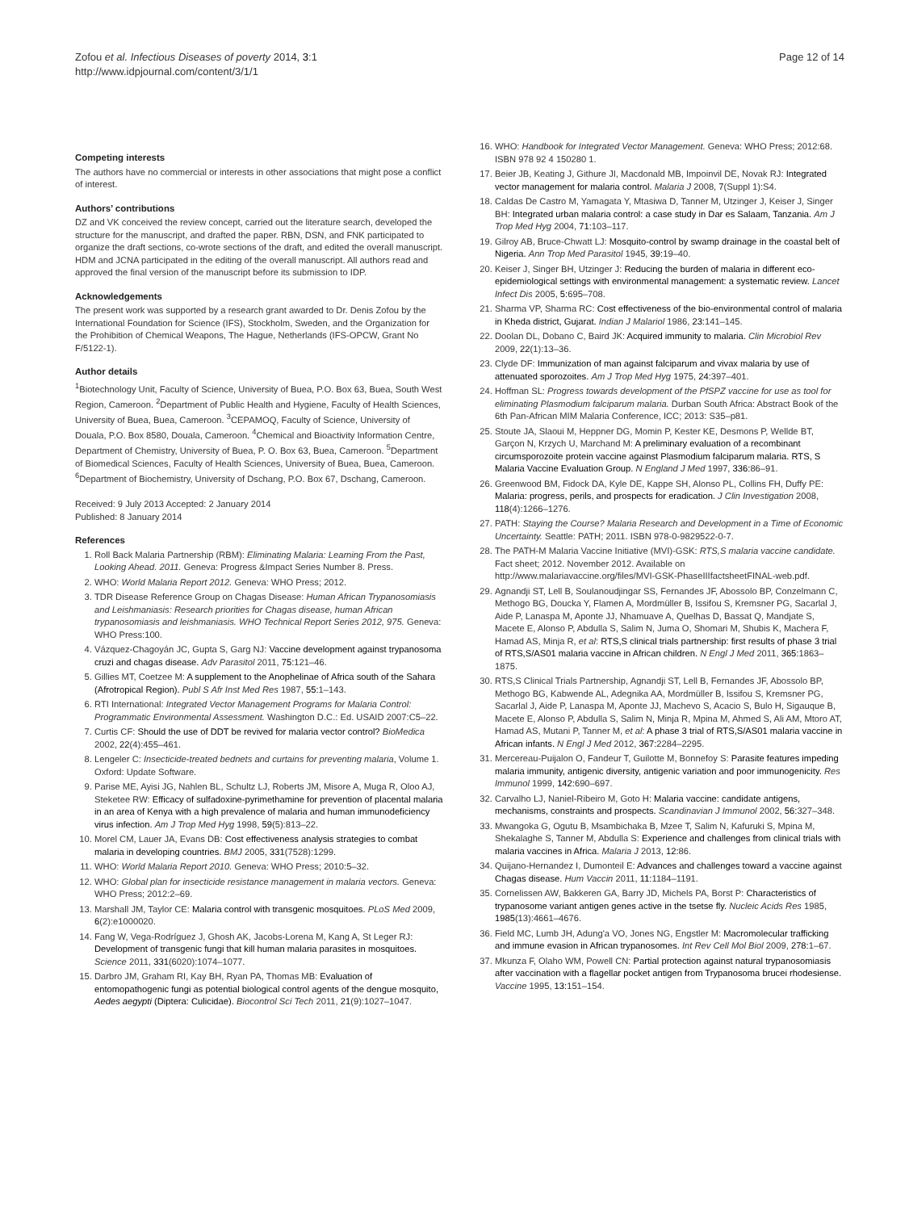Zofou et al. Infectious Diseases of poverty 2014, 3:1
http://www.idpjournal.com/content/3/1/1
Page 12 of 14
Competing interests
The authors have no commercial or interests in other associations that might pose a conflict of interest.
Authors’ contributions
DZ and VK conceived the review concept, carried out the literature search, developed the structure for the manuscript, and drafted the paper. RBN, DSN, and FNK participated to organize the draft sections, co-wrote sections of the draft, and edited the overall manuscript. HDM and JCNA participated in the editing of the overall manuscript. All authors read and approved the final version of the manuscript before its submission to IDP.
Acknowledgements
The present work was supported by a research grant awarded to Dr. Denis Zofou by the International Foundation for Science (IFS), Stockholm, Sweden, and the Organization for the Prohibition of Chemical Weapons, The Hague, Netherlands (IFS-OPCW, Grant No F/5122-1).
Author details
<sup>1</sup> Biotechnology Unit, Faculty of Science, University of Buea, P.O. Box 63, Buea, South West Region, Cameroon. <sup>2</sup>Department of Public Health and Hygiene, Faculty of Health Sciences, University of Buea, Buea, Cameroon. <sup>3</sup>CEPAMOQ, Faculty of Science, University of Douala, P.O. Box 8580, Douala, Cameroon. <sup>4</sup>Chemical and Bioactivity Information Centre, Department of Chemistry, University of Buea, P. O. Box 63, Buea, Cameroon. <sup>5</sup>Department of Biomedical Sciences, Faculty of Health Sciences, University of Buea, Buea, Cameroon. <sup>6</sup>Department of Biochemistry, University of Dschang, P.O. Box 67, Dschang, Cameroon.
Received: 9 July 2013 Accepted: 2 January 2014
Published: 8 January 2014
References
1. Roll Back Malaria Partnership (RBM): Eliminating Malaria: Learning From the Past, Looking Ahead. 2011. Geneva: Progress &Impact Series Number 8. Press.
2. WHO: World Malaria Report 2012. Geneva: WHO Press; 2012.
3. TDR Disease Reference Group on Chagas Disease: Human African Trypanosomiasis and Leishmaniasis: Research priorities for Chagas disease, human African trypanosomiasis and leishmaniasis. WHO Technical Report Series 2012, 975. Geneva: WHO Press:100.
4. Vázquez-Chagoyán JC, Gupta S, Garg NJ: Vaccine development against trypanosoma cruzi and chagas disease. Adv Parasitol 2011, 75: 121–46.
5. Gillies MT, Coetzee M: A supplement to the Anophelinae of Africa south of the Sahara (Afrotropical Region). Publ S Afr Inst Med Res 1987, 55: 1–143.
6. RTI International: Integrated Vector Management Programs for Malaria Control: Programmatic Environmental Assessment. Washington D.C.: Ed. USAID 2007:C5–22.
7. Curtis CF: Should the use of DDT be revived for malaria vector control? BioMedica 2002, 22(4):455–461.
8. Lengeler C: Insecticide-treated bednets and curtains for preventing malaria, Volume 1. Oxford: Update Software.
9. Parise ME, Ayisi JG, Nahlen BL, Schultz LJ, Roberts JM, Misore A, Muga R, Oloo AJ, Steketee RW: Efficacy of sulfadoxine-pyrimethamine for prevention of placental malaria in an area of Kenya with a high prevalence of malaria and human immunodeficiency virus infection. Am J Trop Med Hyg 1998, 59(5):813–22.
10. Morel CM, Lauer JA, Evans DB: Cost effectiveness analysis strategies to combat malaria in developing countries. BMJ 2005, 331(7528):1299.
11. WHO: World Malaria Report 2010. Geneva: WHO Press; 2010:5–32.
12. WHO: Global plan for insecticide resistance management in malaria vectors. Geneva: WHO Press; 2012:2–69.
13. Marshall JM, Taylor CE: Malaria control with transgenic mosquitoes. PLoS Med 2009, 6(2):e1000020.
14. Fang W, Vega-Rodríguez J, Ghosh AK, Jacobs-Lorena M, Kang A, St Leger RJ: Development of transgenic fungi that kill human malaria parasites in mosquitoes. Science 2011, 331(6020):1074–1077.
15. Darbro JM, Graham RI, Kay BH, Ryan PA, Thomas MB: Evaluation of entomopathogenic fungi as potential biological control agents of the dengue mosquito, Aedes aegypti (Diptera: Culicidae). Biocontrol Sci Tech 2011, 21(9):1027–1047.
16. WHO: Handbook for Integrated Vector Management. Geneva: WHO Press; 2012:68. ISBN 978 92 4 150280 1.
17. Beier JB, Keating J, Githure JI, Macdonald MB, Impoinvil DE, Novak RJ: Integrated vector management for malaria control. Malaria J 2008, 7(Suppl 1):S4.
18. Caldas De Castro M, Yamagata Y, Mtasiwa D, Tanner M, Utzinger J, Keiser J, Singer BH: Integrated urban malaria control: a case study in Dar es Salaam, Tanzania. Am J Trop Med Hyg 2004, 71: 103–117.
19. Gilroy AB, Bruce-Chwatt LJ: Mosquito-control by swamp drainage in the coastal belt of Nigeria. Ann Trop Med Parasitol 1945, 39: 19–40.
20. Keiser J, Singer BH, Utzinger J: Reducing the burden of malaria in different eco-epidemiological settings with environmental management: a systematic review. Lancet Infect Dis 2005, 5: 695–708.
21. Sharma VP, Sharma RC: Cost effectiveness of the bio-environmental control of malaria in Kheda district, Gujarat. Indian J Malariol 1986, 23: 141–145.
22. Doolan DL, Dobano C, Baird JK: Acquired immunity to malaria. Clin Microbiol Rev 2009, 22(1):13–36.
23. Clyde DF: Immunization of man against falciparum and vivax malaria by use of attenuated sporozoites. Am J Trop Med Hyg 1975, 24: 397–401.
24. Hoffman SL: Progress towards development of the PfSPZ vaccine for use as tool for eliminating Plasmodium falciparum malaria. Durban South Africa: Abstract Book of the 6th Pan-African MIM Malaria Conference, ICC; 2013: S35–p81.
25. Stoute JA, Slaoui M, Heppner DG, Momin P, Kester KE, Desmons P, Wellde BT, Garçon N, Krzych U, Marchand M: A preliminary evaluation of a recombinant circumsporozoite protein vaccine against Plasmodium falciparum malaria. RTS, S Malaria Vaccine Evaluation Group. N England J Med 1997, 336: 86–91.
26. Greenwood BM, Fidock DA, Kyle DE, Kappe SH, Alonso PL, Collins FH, Duffy PE: Malaria: progress, perils, and prospects for eradication. J Clin Investigation 2008, 118(4):1266–1276.
27. PATH: Staying the Course? Malaria Research and Development in a Time of Economic Uncertainty. Seattle: PATH; 2011. ISBN 978-0-9829522-0-7.
28. The PATH-M Malaria Vaccine Initiative (MVI)-GSK: RTS,S malaria vaccine candidate. Fact sheet; 2012. November 2012. Available on http://www.malariavaccine.org/files/MVI-GSK-PhaseIIIfactsheetFINAL-web.pdf.
29. Agnandji ST, Lell B, Soulanoudjingar SS, Fernandes JF, Abossolo BP, Conzelmann C, Methogo BG, Doucka Y, Flamen A, Mordmüller B, Issifou S, Kremsner PG, Sacarlal J, Aide P, Lanaspa M, Aponte JJ, Nhamuave A, Quelhas D, Bassat Q, Mandjate S, Macete E, Alonso P, Abdulla S, Salim N, Juma O, Shomari M, Shubis K, Machera F, Hamad AS, Minja R, et al: RTS,S clinical trials partnership: first results of phase 3 trial of RTS,S/AS01 malaria vaccine in African children. N Engl J Med 2011, 365: 1863–1875.
30. RTS,S Clinical Trials Partnership, Agnandji ST, Lell B, Fernandes JF, Abossolo BP, Methogo BG, Kabwende AL, Adegnika AA, Mordmüller B, Issifou S, Kremsner PG, Sacarlal J, Aide P, Lanaspa M, Aponte JJ, Machevo S, Acacio S, Bulo H, Sigauque B, Macete E, Alonso P, Abdulla S, Salim N, Minja R, Mpina M, Ahmed S, Ali AM, Mtoro AT, Hamad AS, Mutani P, Tanner M, et al: A phase 3 trial of RTS,S/AS01 malaria vaccine in African infants. N Engl J Med 2012, 367: 2284–2295.
31. Mercereau-Puijalon O, Fandeur T, Guilotte M, Bonnefoy S: Parasite features impeding malaria immunity, antigenic diversity, antigenic variation and poor immunogenicity. Res Immunol 1999, 142: 690–697.
32. Carvalho LJ, Naniel-Ribeiro M, Goto H: Malaria vaccine: candidate antigens, mechanisms, constraints and prospects. Scandinavian J Immunol 2002, 56: 327–348.
33. Mwangoka G, Ogutu B, Msambichaka B, Mzee T, Salim N, Kafuruki S, Mpina M, Shekalaghe S, Tanner M, Abdulla S: Experience and challenges from clinical trials with malaria vaccines in Africa. Malaria J 2013, 12: 86.
34. Quijano-Hernandez I, Dumonteil E: Advances and challenges toward a vaccine against Chagas disease. Hum Vaccin 2011, 11: 1184–1191.
35. Cornelissen AW, Bakkeren GA, Barry JD, Michels PA, Borst P: Characteristics of trypanosome variant antigen genes active in the tsetse fly. Nucleic Acids Res 1985, 1985(13):4661–4676.
36. Field MC, Lumb JH, Adung'a VO, Jones NG, Engstler M: Macromolecular trafficking and immune evasion in African trypanosomes. Int Rev Cell Mol Biol 2009, 278: 1–67.
37. Mkunza F, Olaho WM, Powell CN: Partial protection against natural trypanosomiasis after vaccination with a flagellar pocket antigen from Trypanosoma brucei rhodesiense. Vaccine 1995, 13: 151–154.